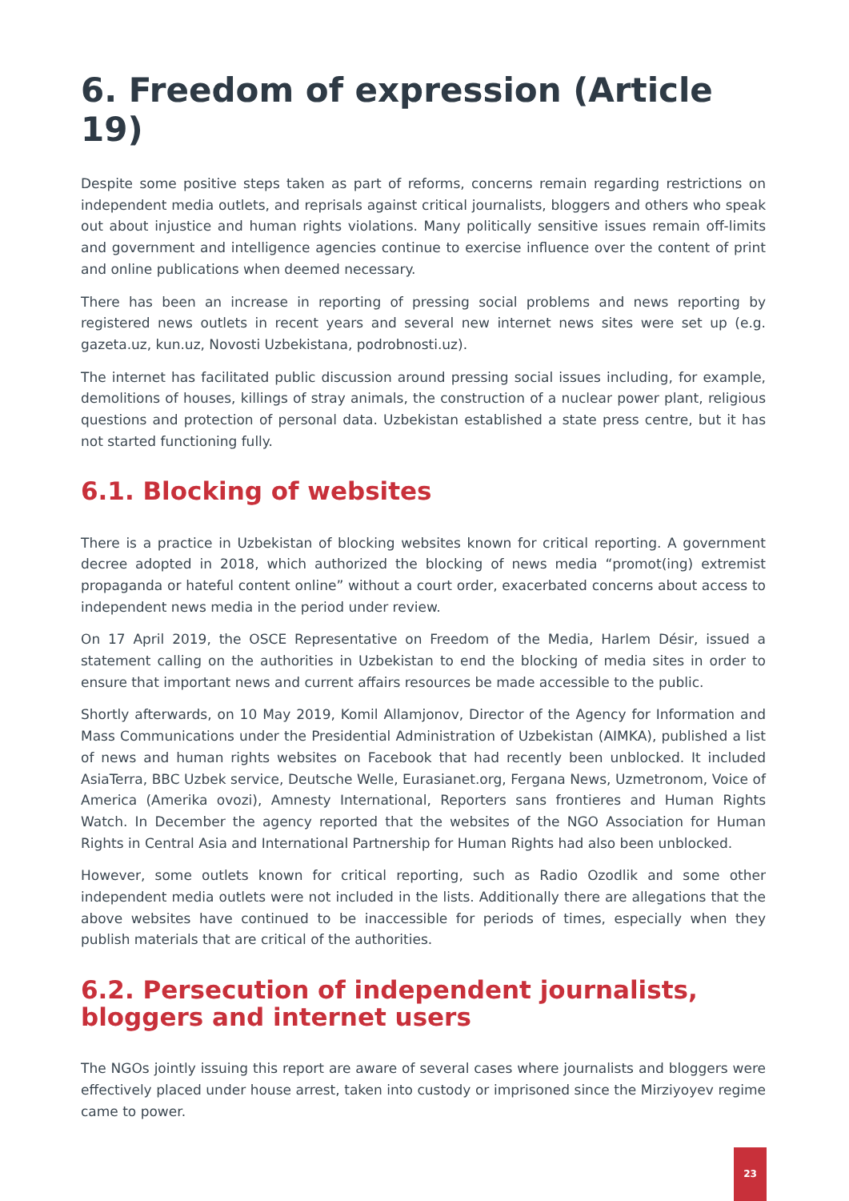6. Freedom of expression (Article 19)
Despite some positive steps taken as part of reforms, concerns remain regarding restrictions on independent media outlets, and reprisals against critical journalists, bloggers and others who speak out about injustice and human rights violations. Many politically sensitive issues remain off-limits and government and intelligence agencies continue to exercise influence over the content of print and online publications when deemed necessary.
There has been an increase in reporting of pressing social problems and news reporting by registered news outlets in recent years and several new internet news sites were set up (e.g. gazeta.uz, kun.uz, Novosti Uzbekistana, podrobnosti.uz).
The internet has facilitated public discussion around pressing social issues including, for example, demolitions of houses, killings of stray animals, the construction of a nuclear power plant, religious questions and protection of personal data. Uzbekistan established a state press centre, but it has not started functioning fully.
6.1. Blocking of websites
There is a practice in Uzbekistan of blocking websites known for critical reporting. A government decree adopted in 2018, which authorized the blocking of news media “promot(ing) extremist propaganda or hateful content online” without a court order, exacerbated concerns about access to independent news media in the period under review.
On 17 April 2019, the OSCE Representative on Freedom of the Media, Harlem Désir, issued a statement calling on the authorities in Uzbekistan to end the blocking of media sites in order to ensure that important news and current affairs resources be made accessible to the public.
Shortly afterwards, on 10 May 2019, Komil Allamjonov, Director of the Agency for Information and Mass Communications under the Presidential Administration of Uzbekistan (AIMKA), published a list of news and human rights websites on Facebook that had recently been unblocked. It included AsiaTerra, BBC Uzbek service, Deutsche Welle, Eurasianet.org, Fergana News, Uzmetronom, Voice of America (Amerika ovozi), Amnesty International, Reporters sans frontieres and Human Rights Watch. In December the agency reported that the websites of the NGO Association for Human Rights in Central Asia and International Partnership for Human Rights had also been unblocked.
However, some outlets known for critical reporting, such as Radio Ozodlik and some other independent media outlets were not included in the lists. Additionally there are allegations that the above websites have continued to be inaccessible for periods of times, especially when they publish materials that are critical of the authorities.
6.2. Persecution of independent journalists, bloggers and internet users
The NGOs jointly issuing this report are aware of several cases where journalists and bloggers were effectively placed under house arrest, taken into custody or imprisoned since the Mirziyoyev regime came to power.
23